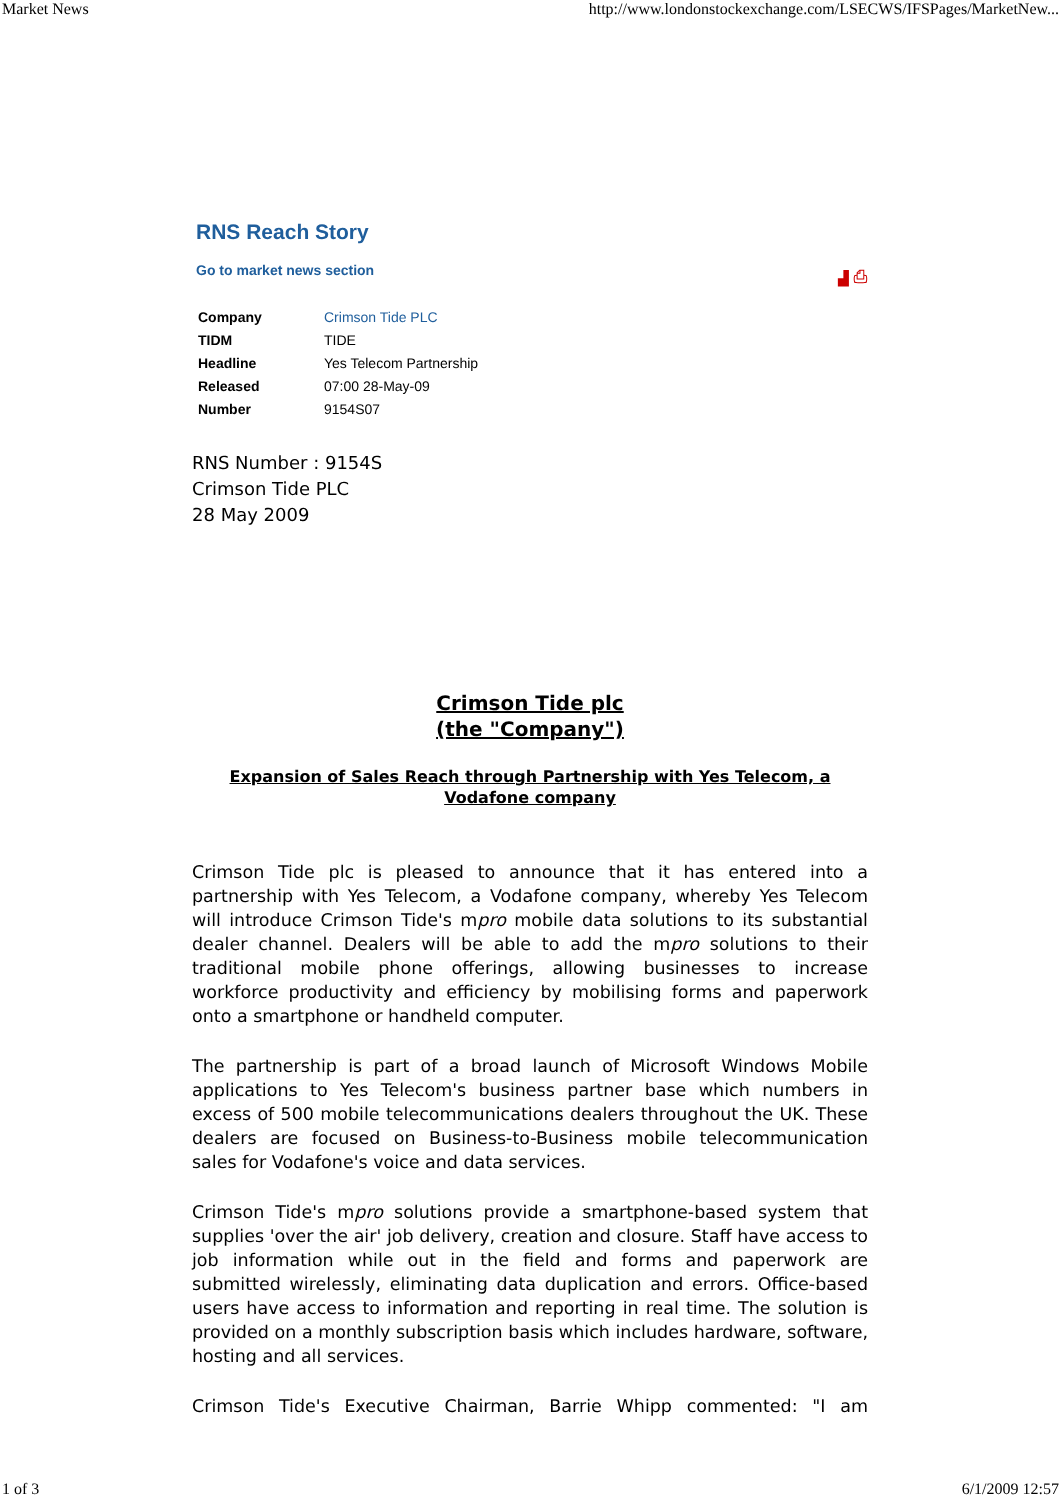Market News http://www.londonstockexchange.com/LSECWS/IFSPages/MarketNew...
RNS Reach Story
Go to market news section ▟ ⎙
| Company | Crimson Tide PLC |
| TIDM | TIDE |
| Headline | Yes Telecom Partnership |
| Released | 07:00 28-May-09 |
| Number | 9154S07 |
RNS Number : 9154S
Crimson Tide PLC
28 May 2009
Crimson Tide plc
(the "Company")
Expansion of Sales Reach through Partnership with Yes Telecom, a
Vodafone company
Crimson Tide plc is pleased to announce that it has entered into a partnership with Yes Telecom, a Vodafone company, whereby Yes Telecom will introduce Crimson Tide's mpro mobile data solutions to its substantial dealer channel. Dealers will be able to add the mpro solutions to their traditional mobile phone offerings, allowing businesses to increase workforce productivity and efficiency by mobilising forms and paperwork onto a smartphone or handheld computer.
The partnership is part of a broad launch of Microsoft Windows Mobile applications to Yes Telecom's business partner base which numbers in excess of 500 mobile telecommunications dealers throughout the UK. These dealers are focused on Business-to-Business mobile telecommunication sales for Vodafone's voice and data services.
Crimson Tide's mpro solutions provide a smartphone-based system that supplies 'over the air' job delivery, creation and closure. Staff have access to job information while out in the field and forms and paperwork are submitted wirelessly, eliminating data duplication and errors. Office-based users have access to information and reporting in real time. The solution is provided on a monthly subscription basis which includes hardware, software, hosting and all services.
Crimson Tide's Executive Chairman, Barrie Whipp commented: "I am
1 of 3 6/1/2009 12:57